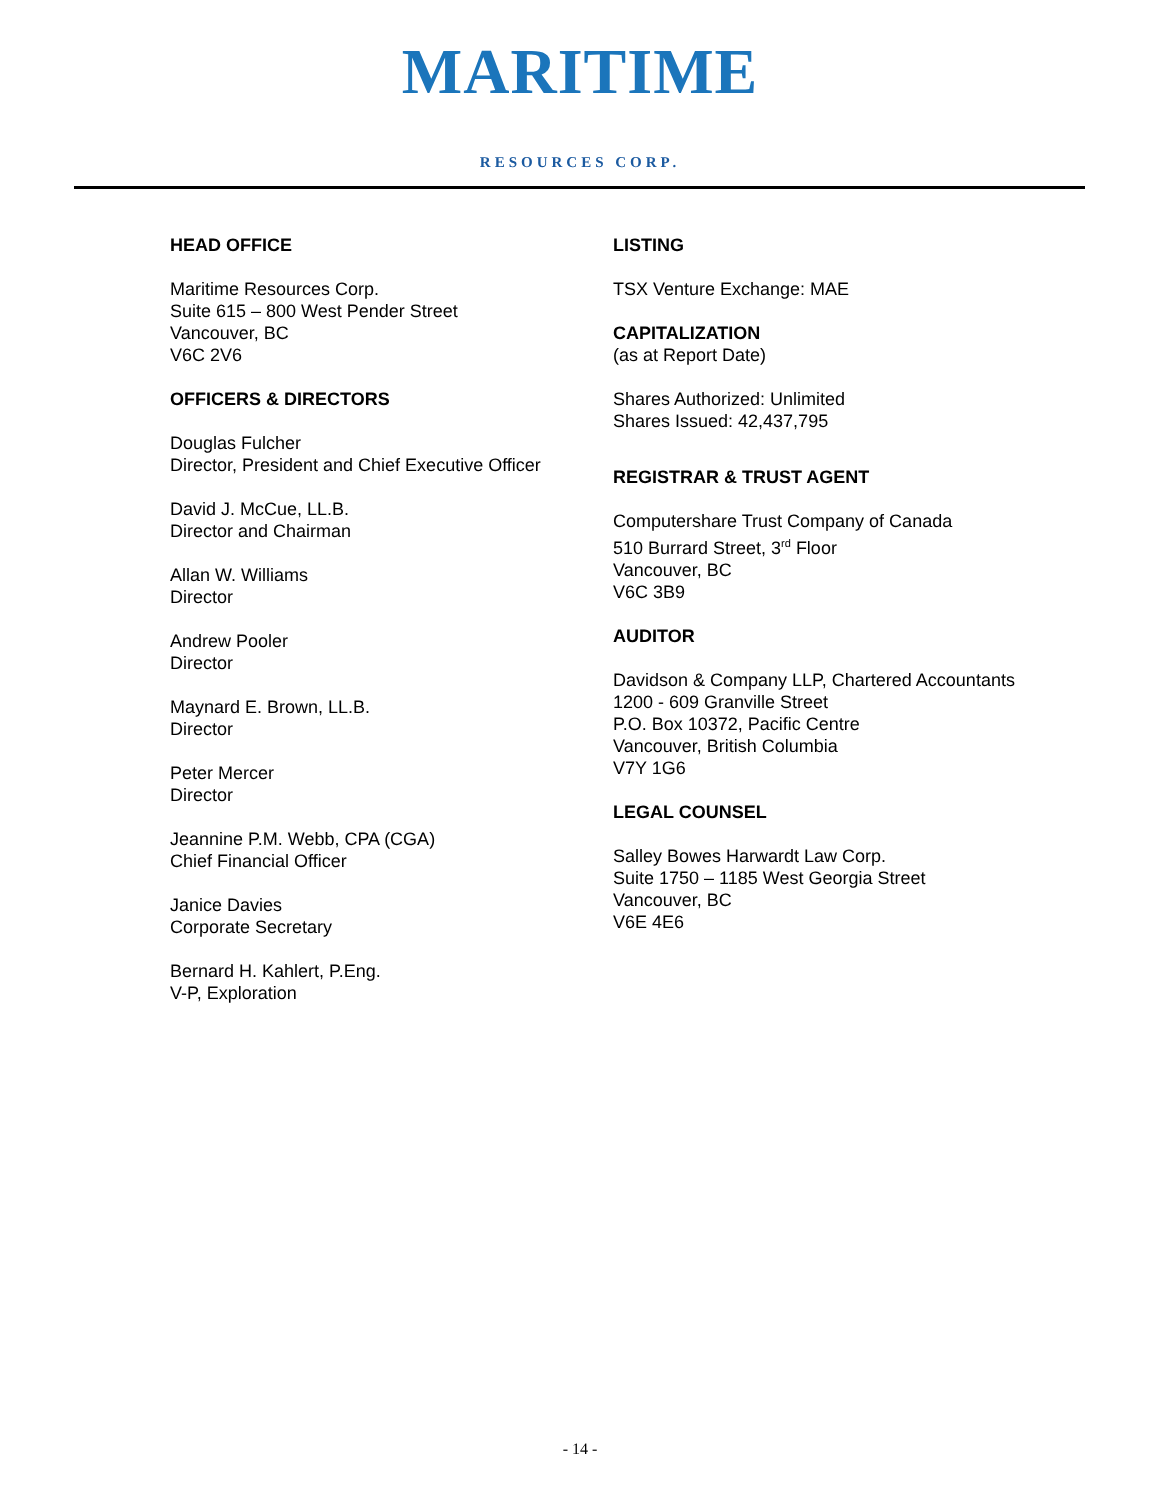MARITIME
RESOURCES CORP.
HEAD OFFICE
Maritime Resources Corp.
Suite 615 – 800 West Pender Street
Vancouver, BC
V6C 2V6
OFFICERS & DIRECTORS
Douglas Fulcher
Director, President and Chief Executive Officer
David J. McCue, LL.B.
Director and Chairman
Allan W. Williams
Director
Andrew Pooler
Director
Maynard E. Brown, LL.B.
Director
Peter Mercer
Director
Jeannine P.M. Webb, CPA (CGA)
Chief Financial Officer
Janice Davies
Corporate Secretary
Bernard H. Kahlert, P.Eng.
V-P, Exploration
LISTING
TSX Venture Exchange: MAE
CAPITALIZATION
(as at Report Date)
Shares Authorized: Unlimited
Shares Issued: 42,437,795
REGISTRAR & TRUST AGENT
Computershare Trust Company of Canada
510 Burrard Street, 3<sup>rd</sup> Floor
Vancouver, BC
V6C 3B9
AUDITOR
Davidson & Company LLP, Chartered Accountants
1200 - 609 Granville Street
P.O. Box 10372, Pacific Centre
Vancouver, British Columbia
V7Y 1G6
LEGAL COUNSEL
Salley Bowes Harwardt Law Corp.
Suite 1750 – 1185 West Georgia Street
Vancouver, BC
V6E 4E6
- 14 -